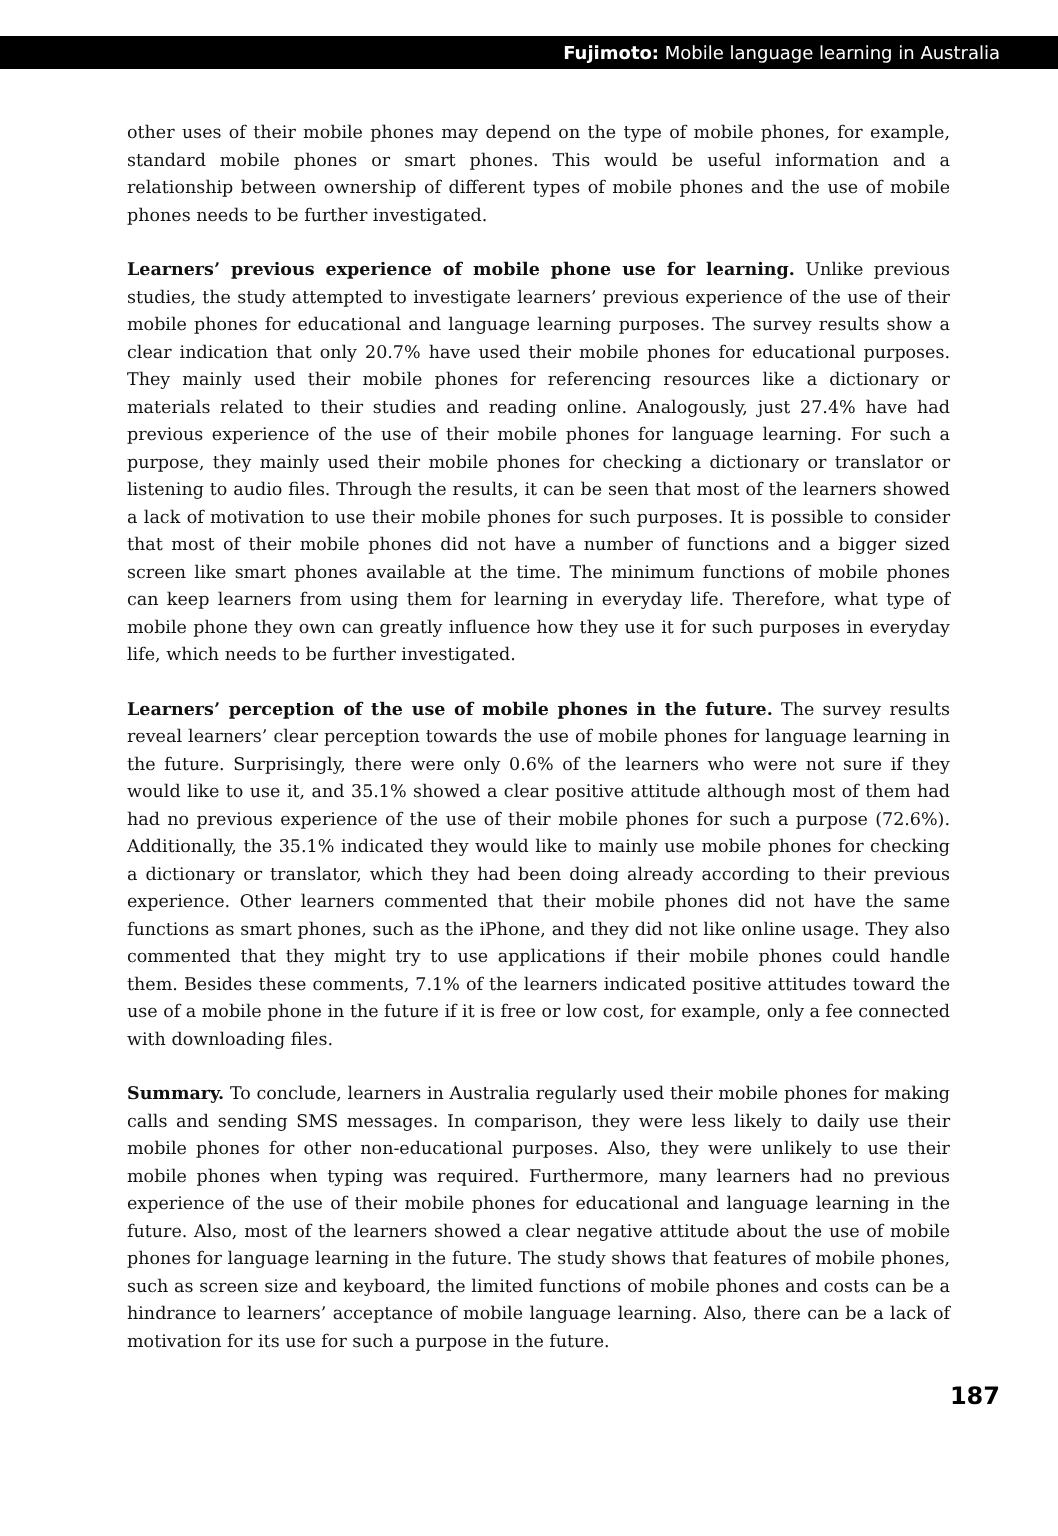Fujimoto: Mobile language learning in Australia
other uses of their mobile phones may depend on the type of mobile phones, for example, standard mobile phones or smart phones. This would be useful information and a relationship between ownership of different types of mobile phones and the use of mobile phones needs to be further investigated.
Learners’ previous experience of mobile phone use for learning. Unlike previous studies, the study attempted to investigate learners’ previous experience of the use of their mobile phones for educational and language learning purposes. The survey results show a clear indication that only 20.7% have used their mobile phones for educational purposes. They mainly used their mobile phones for referencing resources like a dictionary or materials related to their studies and reading online. Analogously, just 27.4% have had previous experience of the use of their mobile phones for language learning. For such a purpose, they mainly used their mobile phones for checking a dictionary or translator or listening to audio files. Through the results, it can be seen that most of the learners showed a lack of motivation to use their mobile phones for such purposes. It is possible to consider that most of their mobile phones did not have a number of functions and a bigger sized screen like smart phones available at the time. The minimum functions of mobile phones can keep learners from using them for learning in everyday life. Therefore, what type of mobile phone they own can greatly influence how they use it for such purposes in everyday life, which needs to be further investigated.
Learners’ perception of the use of mobile phones in the future. The survey results reveal learners’ clear perception towards the use of mobile phones for language learning in the future. Surprisingly, there were only 0.6% of the learners who were not sure if they would like to use it, and 35.1% showed a clear positive attitude although most of them had had no previous experience of the use of their mobile phones for such a purpose (72.6%). Additionally, the 35.1% indicated they would like to mainly use mobile phones for checking a dictionary or translator, which they had been doing already according to their previous experience. Other learners commented that their mobile phones did not have the same functions as smart phones, such as the iPhone, and they did not like online usage. They also commented that they might try to use applications if their mobile phones could handle them. Besides these comments, 7.1% of the learners indicated positive attitudes toward the use of a mobile phone in the future if it is free or low cost, for example, only a fee connected with downloading files.
Summary. To conclude, learners in Australia regularly used their mobile phones for making calls and sending SMS messages. In comparison, they were less likely to daily use their mobile phones for other non-educational purposes. Also, they were unlikely to use their mobile phones when typing was required. Furthermore, many learners had no previous experience of the use of their mobile phones for educational and language learning in the future. Also, most of the learners showed a clear negative attitude about the use of mobile phones for language learning in the future. The study shows that features of mobile phones, such as screen size and keyboard, the limited functions of mobile phones and costs can be a hindrance to learners’ acceptance of mobile language learning. Also, there can be a lack of motivation for its use for such a purpose in the future.
187